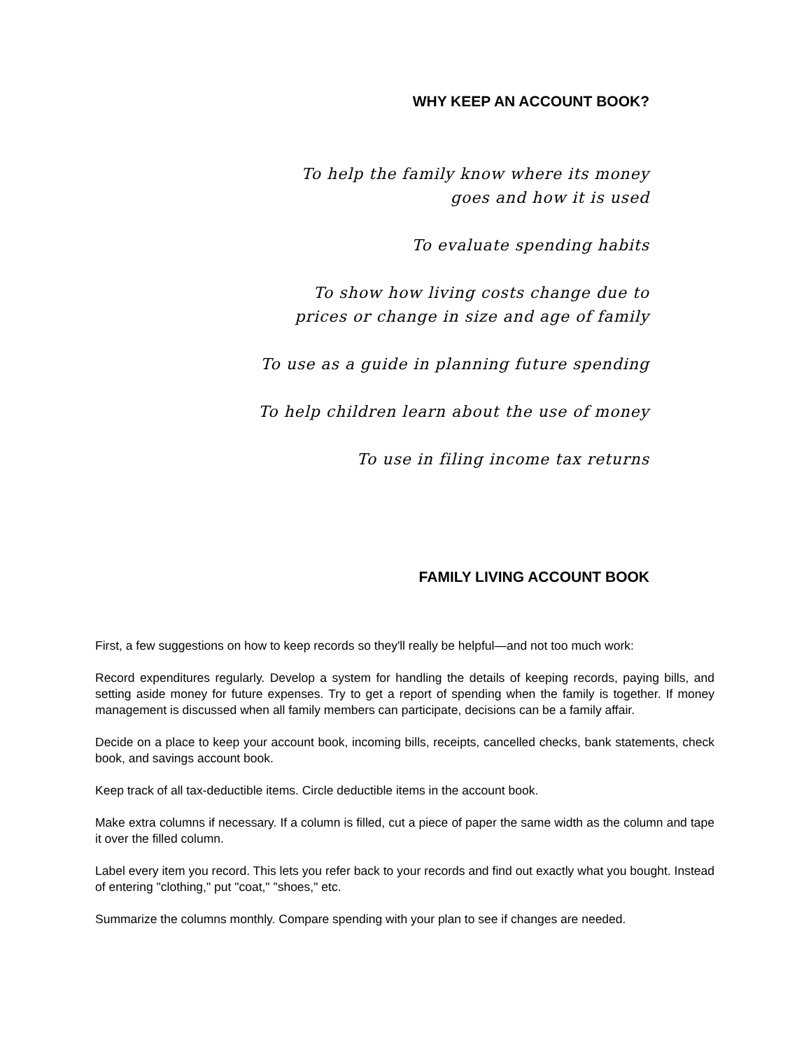WHY KEEP AN ACCOUNT BOOK?
To help the family know where its money
goes and how it is used
To evaluate spending habits
To show how living costs change due to
prices or change in size and age of family
To use as a guide in planning future spending
To help children learn about the use of money
To use in filing income tax returns
FAMILY LIVING ACCOUNT BOOK
First, a few suggestions on how to keep records so they'll really be helpful—and not too much work:
Record expenditures regularly. Develop a system for handling the details of keeping records, paying bills, and setting aside money for future expenses. Try to get a report of spending when the family is together. If money management is discussed when all family members can participate, decisions can be a family affair.
Decide on a place to keep your account book, incoming bills, receipts, cancelled checks, bank statements, check book, and savings account book.
Keep track of all tax-deductible items. Circle deductible items in the account book.
Make extra columns if necessary. If a column is filled, cut a piece of paper the same width as the column and tape it over the filled column.
Label every item you record. This lets you refer back to your records and find out exactly what you bought. Instead of entering "clothing," put "coat," "shoes," etc.
Summarize the columns monthly. Compare spending with your plan to see if changes are needed.